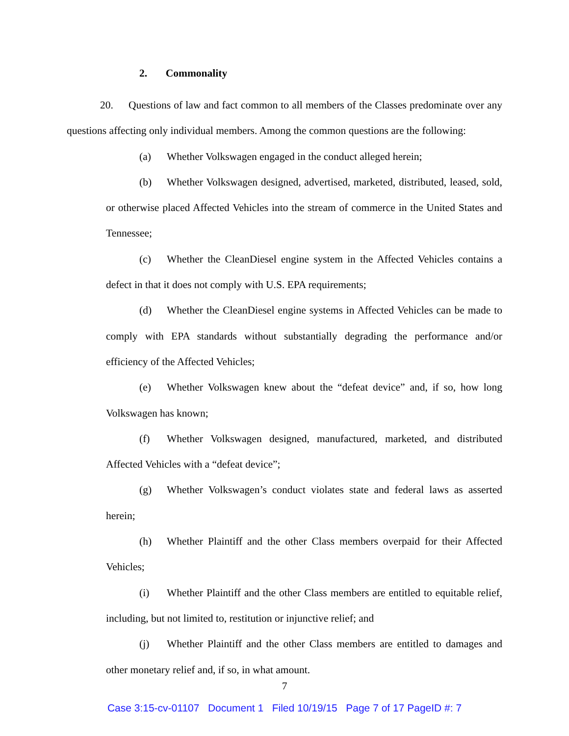2. Commonality
20. Questions of law and fact common to all members of the Classes predominate over any questions affecting only individual members. Among the common questions are the following:
(a) Whether Volkswagen engaged in the conduct alleged herein;
(b) Whether Volkswagen designed, advertised, marketed, distributed, leased, sold, or otherwise placed Affected Vehicles into the stream of commerce in the United States and Tennessee;
(c) Whether the CleanDiesel engine system in the Affected Vehicles contains a defect in that it does not comply with U.S. EPA requirements;
(d) Whether the CleanDiesel engine systems in Affected Vehicles can be made to comply with EPA standards without substantially degrading the performance and/or efficiency of the Affected Vehicles;
(e) Whether Volkswagen knew about the “defeat device” and, if so, how long Volkswagen has known;
(f) Whether Volkswagen designed, manufactured, marketed, and distributed Affected Vehicles with a “defeat device”;
(g) Whether Volkswagen’s conduct violates state and federal laws as asserted herein;
(h) Whether Plaintiff and the other Class members overpaid for their Affected Vehicles;
(i) Whether Plaintiff and the other Class members are entitled to equitable relief, including, but not limited to, restitution or injunctive relief; and
(j) Whether Plaintiff and the other Class members are entitled to damages and other monetary relief and, if so, in what amount.
7
Case 3:15-cv-01107 Document 1 Filed 10/19/15 Page 7 of 17 PageID #: 7